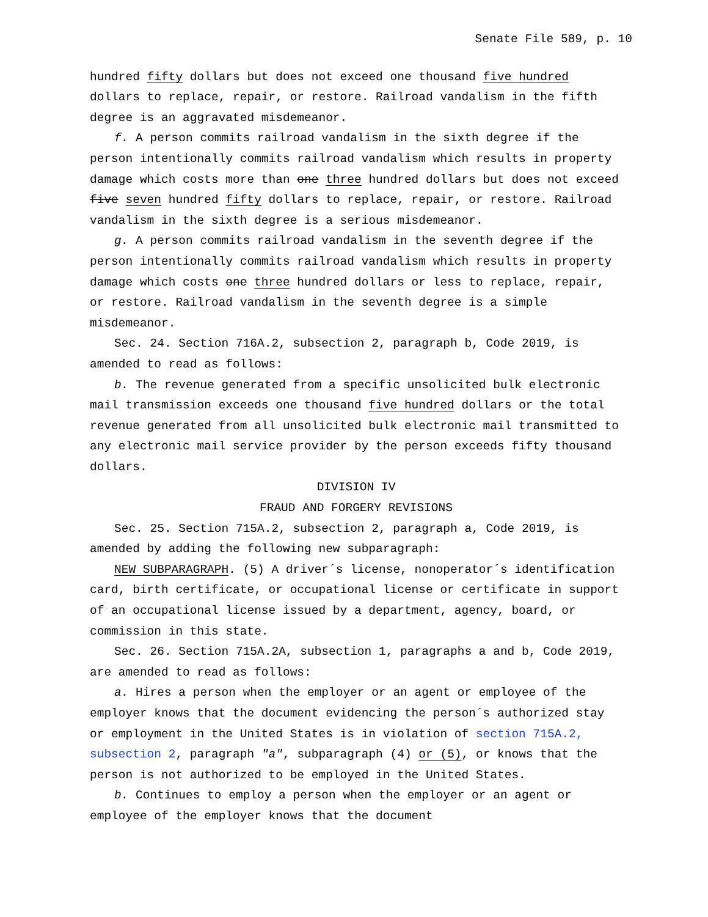Senate File 589, p. 10
hundred fifty dollars but does not exceed one thousand five hundred dollars to replace, repair, or restore. Railroad vandalism in the fifth degree is an aggravated misdemeanor.
f. A person commits railroad vandalism in the sixth degree if the person intentionally commits railroad vandalism which results in property damage which costs more than one three hundred dollars but does not exceed five seven hundred fifty dollars to replace, repair, or restore. Railroad vandalism in the sixth degree is a serious misdemeanor.
g. A person commits railroad vandalism in the seventh degree if the person intentionally commits railroad vandalism which results in property damage which costs one three hundred dollars or less to replace, repair, or restore. Railroad vandalism in the seventh degree is a simple misdemeanor.
Sec. 24. Section 716A.2, subsection 2, paragraph b, Code 2019, is amended to read as follows:
b. The revenue generated from a specific unsolicited bulk electronic mail transmission exceeds one thousand five hundred dollars or the total revenue generated from all unsolicited bulk electronic mail transmitted to any electronic mail service provider by the person exceeds fifty thousand dollars.
DIVISION IV
FRAUD AND FORGERY REVISIONS
Sec. 25. Section 715A.2, subsection 2, paragraph a, Code 2019, is amended by adding the following new subparagraph:
NEW SUBPARAGRAPH. (5) A driver´s license, nonoperator´s identification card, birth certificate, or occupational license or certificate in support of an occupational license issued by a department, agency, board, or commission in this state.
Sec. 26. Section 715A.2A, subsection 1, paragraphs a and b, Code 2019, are amended to read as follows:
a. Hires a person when the employer or an agent or employee of the employer knows that the document evidencing the person´s authorized stay or employment in the United States is in violation of section 715A.2, subsection 2, paragraph "a", subparagraph (4) or (5), or knows that the person is not authorized to be employed in the United States.
b. Continues to employ a person when the employer or an agent or employee of the employer knows that the document